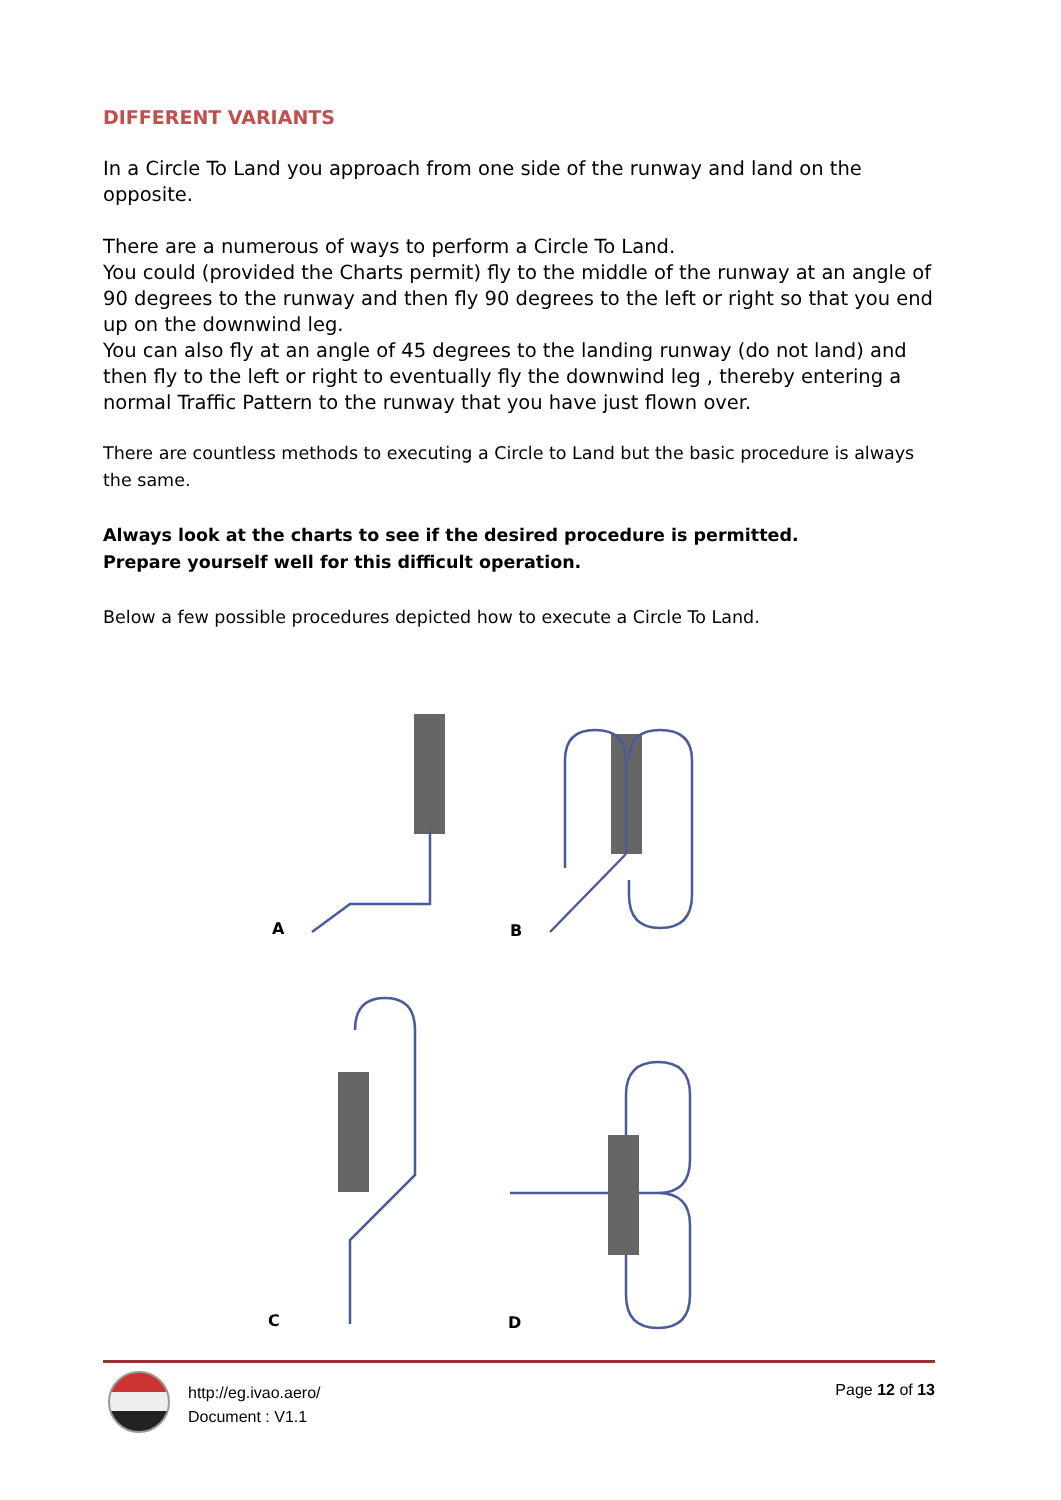DIFFERENT VARIANTS
In a Circle To Land you approach from one side of the runway and land on the opposite.
There are a numerous of ways to perform a Circle To Land.
You could (provided the Charts permit) fly to the middle of the runway at an angle of 90 degrees to the runway and then fly 90 degrees to the left or right so that you end up on the downwind leg.
You can also fly at an angle of 45 degrees to the landing runway (do not land) and then fly to the left or right to eventually fly the downwind leg , thereby entering a normal Traffic Pattern to the runway that you have just flown over.
There are countless methods to executing a Circle to Land but the basic procedure is always the same.
Always look at the charts to see if the desired procedure is permitted.
Prepare yourself well for this difficult operation.
Below a few possible procedures depicted how to execute a Circle To Land.
A
B
C
D
http://eg.ivao.aero/
Document : V1.1
Page 12 of 13